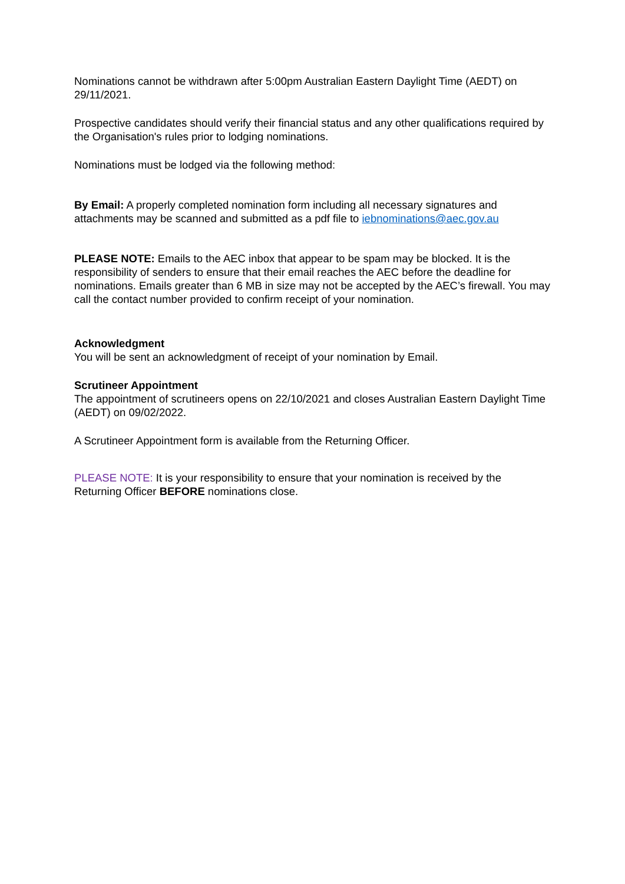Nominations cannot be withdrawn after 5:00pm Australian Eastern Daylight Time (AEDT) on 29/11/2021.
Prospective candidates should verify their financial status and any other qualifications required by the Organisation's rules prior to lodging nominations.
Nominations must be lodged via the following method:
By Email: A properly completed nomination form including all necessary signatures and attachments may be scanned and submitted as a pdf file to iebnominations@aec.gov.au
PLEASE NOTE: Emails to the AEC inbox that appear to be spam may be blocked. It is the responsibility of senders to ensure that their email reaches the AEC before the deadline for nominations. Emails greater than 6 MB in size may not be accepted by the AEC’s firewall. You may call the contact number provided to confirm receipt of your nomination.
Acknowledgment
You will be sent an acknowledgment of receipt of your nomination by Email.
Scrutineer Appointment
The appointment of scrutineers opens on 22/10/2021 and closes Australian Eastern Daylight Time (AEDT) on 09/02/2022.
A Scrutineer Appointment form is available from the Returning Officer.
PLEASE NOTE: It is your responsibility to ensure that your nomination is received by the Returning Officer BEFORE nominations close.